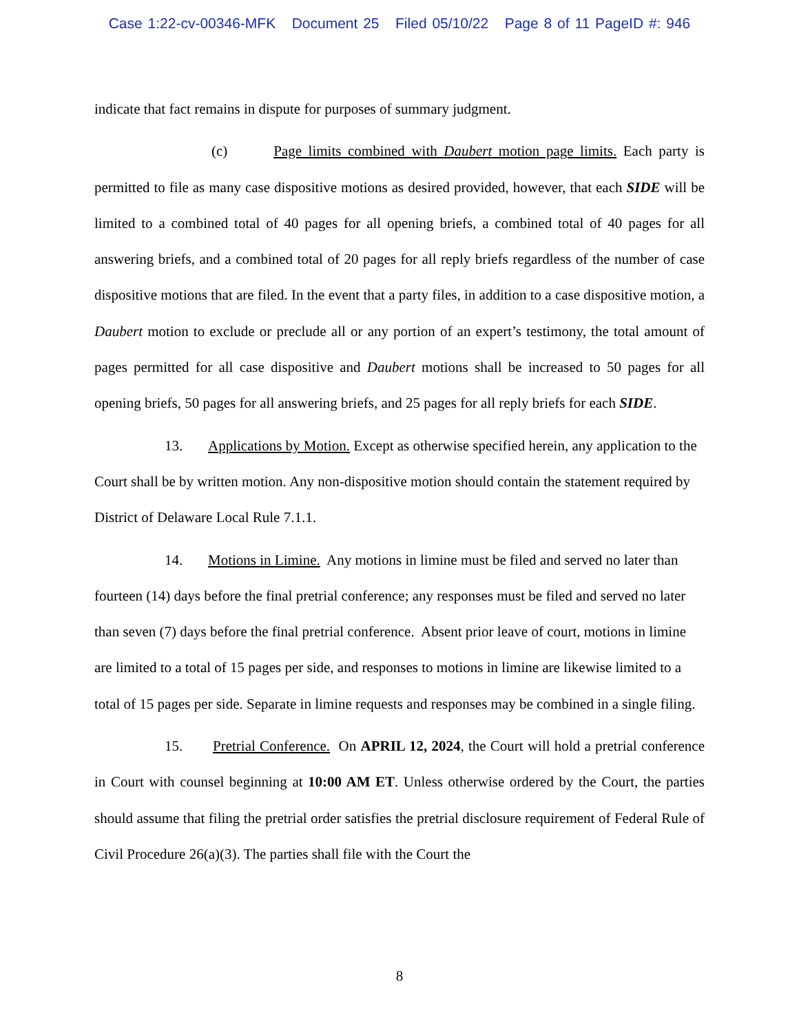Case 1:22-cv-00346-MFK Document 25 Filed 05/10/22 Page 8 of 11 PageID #: 946
indicate that fact remains in dispute for purposes of summary judgment.
(c) Page limits combined with Daubert motion page limits. Each party is permitted to file as many case dispositive motions as desired provided, however, that each SIDE will be limited to a combined total of 40 pages for all opening briefs, a combined total of 40 pages for all answering briefs, and a combined total of 20 pages for all reply briefs regardless of the number of case dispositive motions that are filed. In the event that a party files, in addition to a case dispositive motion, a Daubert motion to exclude or preclude all or any portion of an expert’s testimony, the total amount of pages permitted for all case dispositive and Daubert motions shall be increased to 50 pages for all opening briefs, 50 pages for all answering briefs, and 25 pages for all reply briefs for each SIDE.
13. Applications by Motion. Except as otherwise specified herein, any application to the Court shall be by written motion. Any non-dispositive motion should contain the statement required by District of Delaware Local Rule 7.1.1.
14. Motions in Limine. Any motions in limine must be filed and served no later than fourteen (14) days before the final pretrial conference; any responses must be filed and served no later than seven (7) days before the final pretrial conference. Absent prior leave of court, motions in limine are limited to a total of 15 pages per side, and responses to motions in limine are likewise limited to a total of 15 pages per side. Separate in limine requests and responses may be combined in a single filing.
15. Pretrial Conference. On APRIL 12, 2024, the Court will hold a pretrial conference in Court with counsel beginning at 10:00 AM ET. Unless otherwise ordered by the Court, the parties should assume that filing the pretrial order satisfies the pretrial disclosure requirement of Federal Rule of Civil Procedure 26(a)(3). The parties shall file with the Court the
8